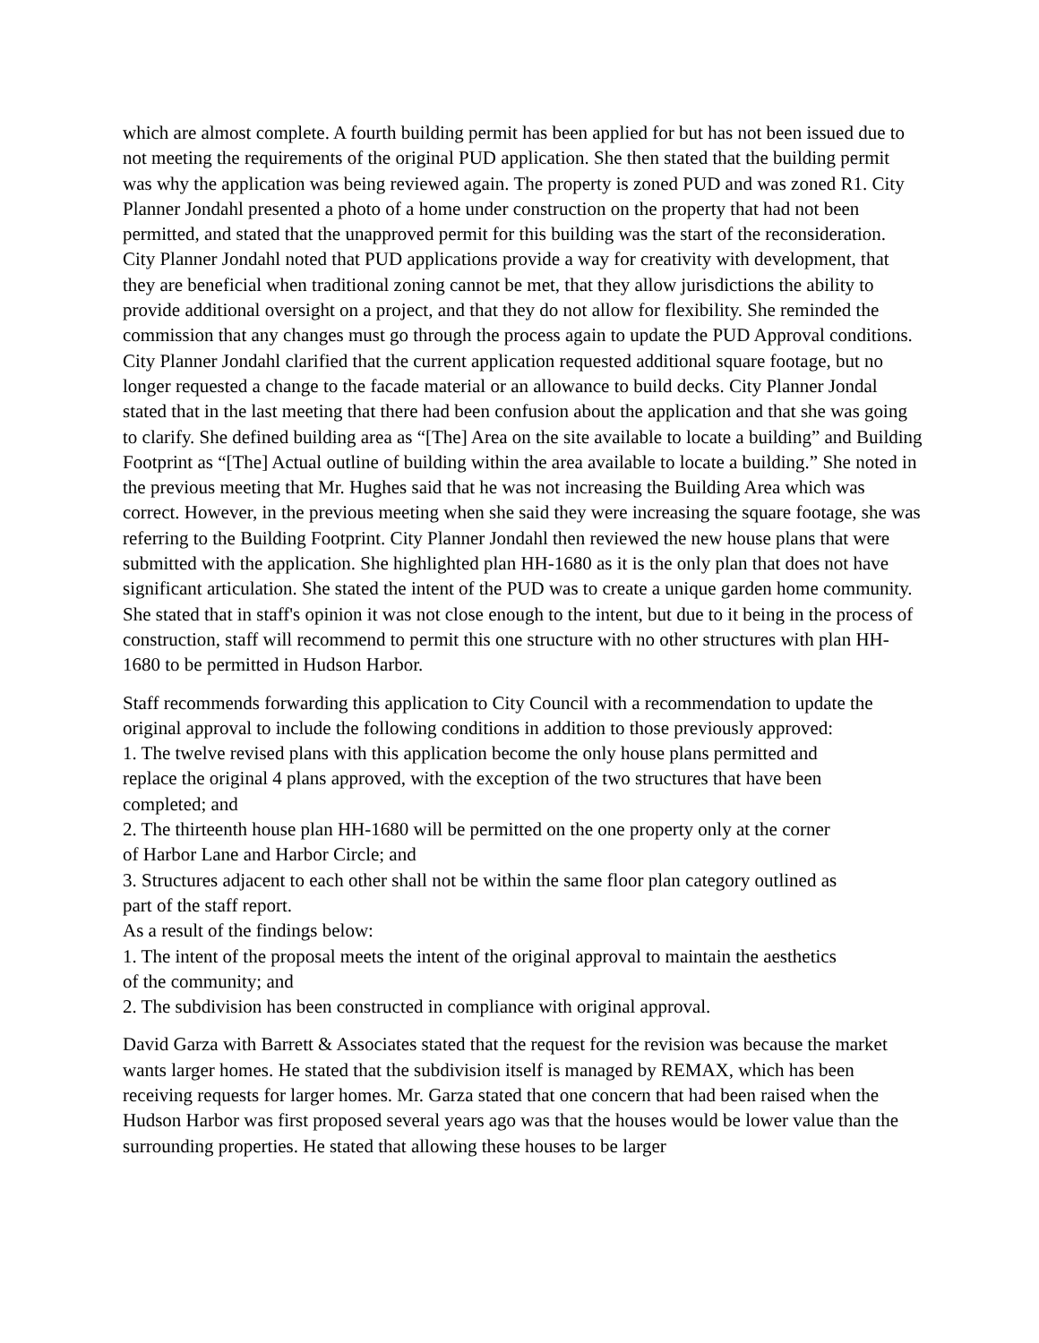which are almost complete. A fourth building permit has been applied for but has not been issued due to not meeting the requirements of the original PUD application. She then stated that the building permit was why the application was being reviewed again. The property is zoned PUD and was zoned R1. City Planner Jondahl presented a photo of a home under construction on the property that had not been permitted, and stated that the unapproved permit for this building was the start of the reconsideration. City Planner Jondahl noted that PUD applications provide a way for creativity with development, that they are beneficial when traditional zoning cannot be met, that they allow jurisdictions the ability to provide additional oversight on a project, and that they do not allow for flexibility. She reminded the commission that any changes must go through the process again to update the PUD Approval conditions. City Planner Jondahl clarified that the current application requested additional square footage, but no longer requested a change to the facade material or an allowance to build decks. City Planner Jondal stated that in the last meeting that there had been confusion about the application and that she was going to clarify. She defined building area as “[The] Area on the site available to locate a building” and Building Footprint as “[The] Actual outline of building within the area available to locate a building.” She noted in the previous meeting that Mr. Hughes said that he was not increasing the Building Area which was correct. However, in the previous meeting when she said they were increasing the square footage, she was referring to the Building Footprint. City Planner Jondahl then reviewed the new house plans that were submitted with the application. She highlighted plan HH-1680 as it is the only plan that does not have significant articulation. She stated the intent of the PUD was to create a unique garden home community. She stated that in staff's opinion it was not close enough to the intent, but due to it being in the process of construction, staff will recommend to permit this one structure with no other structures with plan HH-1680 to be permitted in Hudson Harbor.
Staff recommends forwarding this application to City Council with a recommendation to update the original approval to include the following conditions in addition to those previously approved:
1. The twelve revised plans with this application become the only house plans permitted and replace the original 4 plans approved, with the exception of the two structures that have been completed; and
2. The thirteenth house plan HH-1680 will be permitted on the one property only at the corner of Harbor Lane and Harbor Circle; and
3. Structures adjacent to each other shall not be within the same floor plan category outlined as part of the staff report.
As a result of the findings below:
1. The intent of the proposal meets the intent of the original approval to maintain the aesthetics of the community; and
2. The subdivision has been constructed in compliance with original approval.
David Garza with Barrett & Associates stated that the request for the revision was because the market wants larger homes. He stated that the subdivision itself is managed by REMAX, which has been receiving requests for larger homes. Mr. Garza stated that one concern that had been raised when the Hudson Harbor was first proposed several years ago was that the houses would be lower value than the surrounding properties. He stated that allowing these houses to be larger